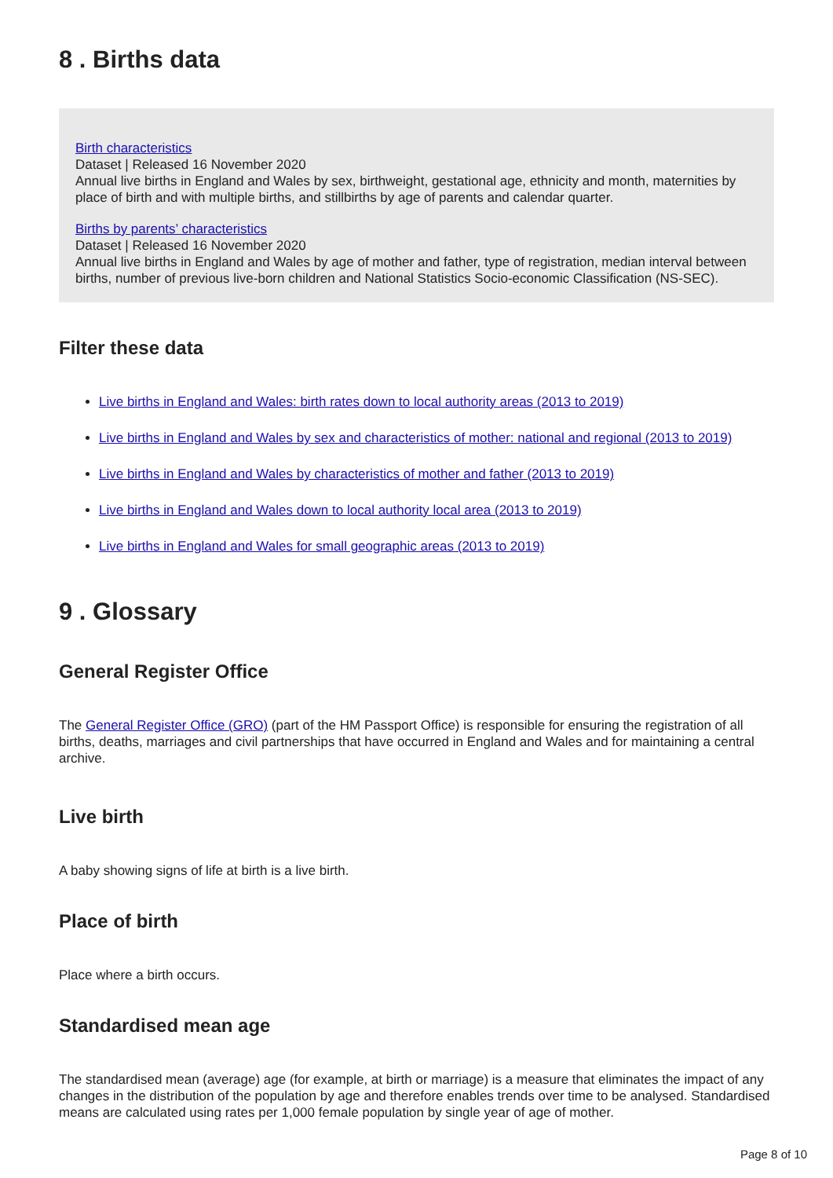8 . Births data
Birth characteristics
Dataset | Released 16 November 2020
Annual live births in England and Wales by sex, birthweight, gestational age, ethnicity and month, maternities by place of birth and with multiple births, and stillbirths by age of parents and calendar quarter.
Births by parents’ characteristics
Dataset | Released 16 November 2020
Annual live births in England and Wales by age of mother and father, type of registration, median interval between births, number of previous live-born children and National Statistics Socio-economic Classification (NS-SEC).
Filter these data
Live births in England and Wales: birth rates down to local authority areas (2013 to 2019)
Live births in England and Wales by sex and characteristics of mother: national and regional (2013 to 2019)
Live births in England and Wales by characteristics of mother and father (2013 to 2019)
Live births in England and Wales down to local authority local area (2013 to 2019)
Live births in England and Wales for small geographic areas (2013 to 2019)
9 . Glossary
General Register Office
The General Register Office (GRO) (part of the HM Passport Office) is responsible for ensuring the registration of all births, deaths, marriages and civil partnerships that have occurred in England and Wales and for maintaining a central archive.
Live birth
A baby showing signs of life at birth is a live birth.
Place of birth
Place where a birth occurs.
Standardised mean age
The standardised mean (average) age (for example, at birth or marriage) is a measure that eliminates the impact of any changes in the distribution of the population by age and therefore enables trends over time to be analysed. Standardised means are calculated using rates per 1,000 female population by single year of age of mother.
Page 8 of 10